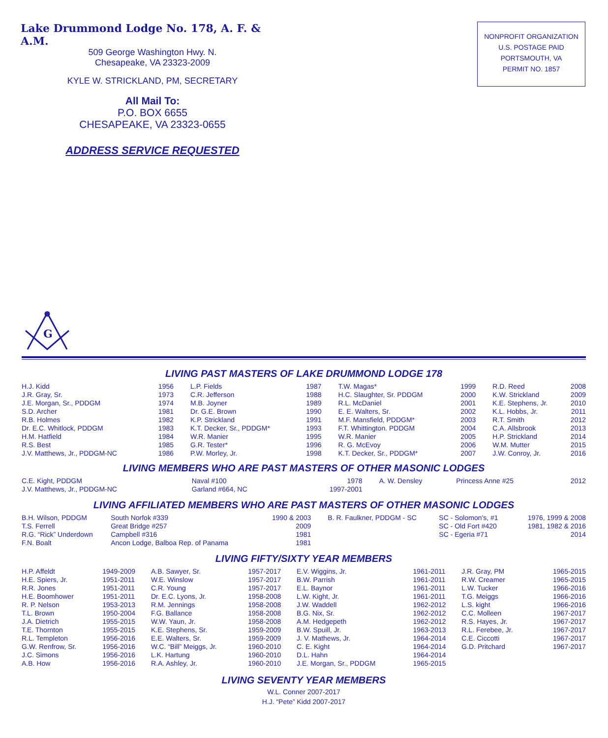Lake Drummond Lodge No. 178, A. F. & A.M.
509 George Washington Hwy. N.
Chesapeake, VA 23323-2009
KYLE W. STRICKLAND, PM, SECRETARY
All Mail To:
P.O. BOX 6655
CHESAPEAKE, VA 23323-0655
ADDRESS SERVICE REQUESTED
NONPROFIT ORGANIZATION
U.S. POSTAGE PAID
PORTSMOUTH, VA
PERMIT NO. 1857
G
LIVING PAST MASTERS OF LAKE DRUMMOND LODGE 178
| H.J. Kidd | 1956 | L.P. Fields | 1987 | T.W. Magas* | 1999 | R.D. Reed | 2008 |
| J.R. Gray, Sr. | 1973 | C.R. Jefferson | 1988 | H.C. Slaughter, Sr. PDDGM | 2000 | K.W. Strickland | 2009 |
| J.E. Morgan, Sr., PDDGM | 1974 | M.B. Joyner | 1989 | R.L. McDaniel | 2001 | K.E. Stephens, Jr. | 2010 |
| S.D. Archer | 1981 | Dr. G.E. Brown | 1990 | E. E. Walters, Sr. | 2002 | K.L. Hobbs, Jr. | 2011 |
| R.B. Holmes | 1982 | K.P. Strickland | 1991 | M.F. Mansfield, PDDGM* | 2003 | R.T. Smith | 2012 |
| Dr. E.C. Whitlock, PDDGM | 1983 | K.T. Decker, Sr., PDDGM* | 1993 | F.T. Whittington. PDDGM | 2004 | C.A. Allsbrook | 2013 |
| H.M. Hatfield | 1984 | W.R. Manier | 1995 | W.R. Manier | 2005 | H.P. Strickland | 2014 |
| R.S. Best | 1985 | G.R. Tester* | 1996 | R. G. McEvoy | 2006 | W.M. Mutter | 2015 |
| J.V. Matthews, Jr., PDDGM-NC | 1986 | P.W. Morley, Jr. | 1998 | K.T. Decker, Sr., PDDGM* | 2007 | J.W. Conroy, Jr. | 2016 |
LIVING MEMBERS WHO ARE PAST MASTERS OF OTHER MASONIC LODGES
| C.E. Kight, PDDGM | Naval #100 | 1978 | A. W. Densley | Princess Anne #25 | 2012 |
| J.V. Matthews, Jr., PDDGM-NC | Garland #664, NC | 1997-2001 | | | |
LIVING AFFILIATED MEMBERS WHO ARE PAST MASTERS OF OTHER MASONIC LODGES
| B.H. Wilson, PDDGM | South Norfok #339 | 1990 & 2003 | B. R. Faulkner, PDDGM - SC | SC - Solomon's, #1 | 1976, 1999 & 2008 |
| T.S. Ferrell | Great Bridge #257 | 2009 | | SC - Old Fort #420 | 1981, 1982 & 2016 |
| R.G. “Rick” Underdown | Campbell #316 | 1981 | | SC - Egeria #71 | 2014 |
| F.N. Boalt | Ancon Lodge, Balboa Rep. of Panama | 1981 | | | |
LIVING FIFTY/SIXTY YEAR MEMBERS
| H.P. Affeldt | 1949-2009 | A.B. Sawyer, Sr. | 1957-2017 | E.V. Wiggins, Jr. | 1961-2011 | J.R. Gray, PM | 1965-2015 |
| H.E. Spiers, Jr. | 1951-2011 | W.E. Winslow | 1957-2017 | B.W. Parrish | 1961-2011 | R.W. Creamer | 1965-2015 |
| R.R. Jones | 1951-2011 | C.R. Young | 1957-2017 | E.L. Baynor | 1961-2011 | L.W. Tucker | 1966-2016 |
| H.E. Boomhower | 1951-2011 | Dr. E.C. Lyons, Jr. | 1958-2008 | L.W. Kight, Jr. | 1961-2011 | T.G. Meiggs | 1966-2016 |
| R. P. Nelson | 1953-2013 | R.M. Jennings | 1958-2008 | J.W. Waddell | 1962-2012 | L.S. kight | 1966-2016 |
| T.L. Brown | 1950-2004 | F.G. Ballance | 1958-2008 | B.G. Nix, Sr. | 1962-2012 | C.C. Molleen | 1967-2017 |
| J.A. Dietrich | 1955-2015 | W.W. Yaun, Jr. | 1958-2008 | A.M. Hedgepeth | 1962-2012 | R.S. Hayes, Jr. | 1967-2017 |
| T.E. Thornton | 1955-2015 | K.E. Stephens, Sr. | 1959-2009 | B.W. Spuill, Jr. | 1963-2013 | R.L. Ferebee, Jr. | 1967-2017 |
| R.L. Templeton | 1956-2016 | E.E. Walters, Sr. | 1959-2009 | J. V. Mathews, Jr. | 1964-2014 | C.E. Ciccotti | 1967-2017 |
| G.W. Renfrow, Sr. | 1956-2016 | W.C. “Bill” Meiggs, Jr. | 1960-2010 | C. E. Kight | 1964-2014 | G.D. Pritchard | 1967-2017 |
| J.C. Simons | 1956-2016 | L.K. Hartung | 1960-2010 | D.L. Hahn | 1964-2014 | | |
| A.B. How | 1956-2016 | R.A. Ashley, Jr. | 1960-2010 | J.E. Morgan, Sr., PDDGM | 1965-2015 | | |
LIVING SEVENTY YEAR MEMBERS
W.L. Conner 2007-2017
H.J. “Pete” Kidd 2007-2017